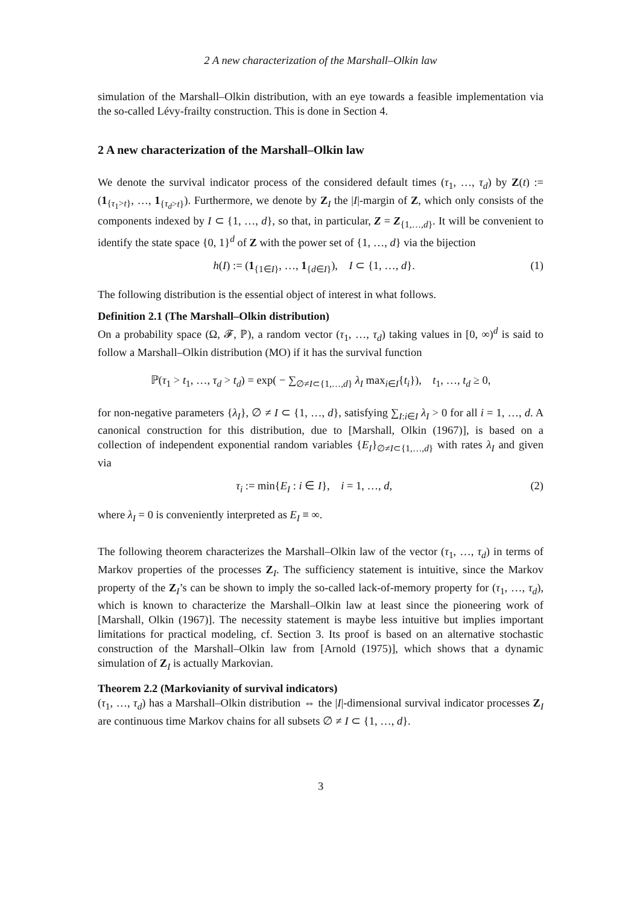2 A new characterization of the Marshall–Olkin law
simulation of the Marshall–Olkin distribution, with an eye towards a feasible implementation via the so-called Lévy-frailty construction. This is done in Section 4.
2 A new characterization of the Marshall–Olkin law
We denote the survival indicator process of the considered default times (τ<sub>1</sub>, …, τ<sub>d</sub>) by Z(t) := (1<sub>{τ<sub>1</sub>>t}</sub>, …, 1<sub>{τ<sub>d</sub>>t}</sub>). Furthermore, we denote by Z<sub>I</sub> the |I|-margin of Z, which only consists of the components indexed by I ⊂ {1, …, d}, so that, in particular, Z = Z<sub>{1,…,d}</sub>. It will be convenient to identify the state space {0, 1}<sup>d</sup> of Z with the power set of {1, …, d} via the bijection
h(I) := (1<sub>{1∈I}</sub>, …, 1<sub>{d∈I}</sub>), I ⊂ {1, …, d}. (1)
The following distribution is the essential object of interest in what follows.
Definition 2.1 (The Marshall–Olkin distribution)
On a probability space (Ω, 𝓕, ℙ), a random vector (τ<sub>1</sub>, …, τ<sub>d</sub>) taking values in [0, ∞)<sup>d</sup> is said to follow a Marshall–Olkin distribution (MO) if it has the survival function
ℙ(τ<sub>1</sub> > t<sub>1</sub>, …, τ<sub>d</sub> > t<sub>d</sub>) = exp( − ∑<sub>∅≠I⊂{1,…,d}</sub> λ<sub>I</sub> max<sub>i∈I</sub>{t<sub>i</sub>}), t<sub>1</sub>, …, t<sub>d</sub> ≥ 0,
for non-negative parameters {λ<sub>I</sub>}, ∅ ≠ I ⊂ {1, …, d}, satisfying ∑<sub>I:i∈I</sub> λ<sub>I</sub> > 0 for all i = 1, …, d. A canonical construction for this distribution, due to [Marshall, Olkin (1967)], is based on a collection of independent exponential random variables {E<sub>I</sub>}<sub>∅≠I⊂{1,…,d}</sub> with rates λ<sub>I</sub> and given via
τ<sub>i</sub> := min{E<sub>I</sub> : i ∈ I}, i = 1, …, d, (2)
where λ<sub>I</sub> = 0 is conveniently interpreted as E<sub>I</sub> ≡ ∞.
The following theorem characterizes the Marshall–Olkin law of the vector (τ<sub>1</sub>, …, τ<sub>d</sub>) in terms of Markov properties of the processes Z<sub>I</sub>. The sufficiency statement is intuitive, since the Markov property of the Z<sub>I</sub>’s can be shown to imply the so-called lack-of-memory property for (τ<sub>1</sub>, …, τ<sub>d</sub>), which is known to characterize the Marshall–Olkin law at least since the pioneering work of [Marshall, Olkin (1967)]. The necessity statement is maybe less intuitive but implies important limitations for practical modeling, cf. Section 3. Its proof is based on an alternative stochastic construction of the Marshall–Olkin law from [Arnold (1975)], which shows that a dynamic simulation of Z<sub>I</sub> is actually Markovian.
Theorem 2.2 (Markovianity of survival indicators)
(τ<sub>1</sub>, …, τ<sub>d</sub>) has a Marshall–Olkin distribution ⇔ the |I|-dimensional survival indicator processes Z<sub>I</sub> are continuous time Markov chains for all subsets ∅ ≠ I ⊂ {1, …, d}.
3